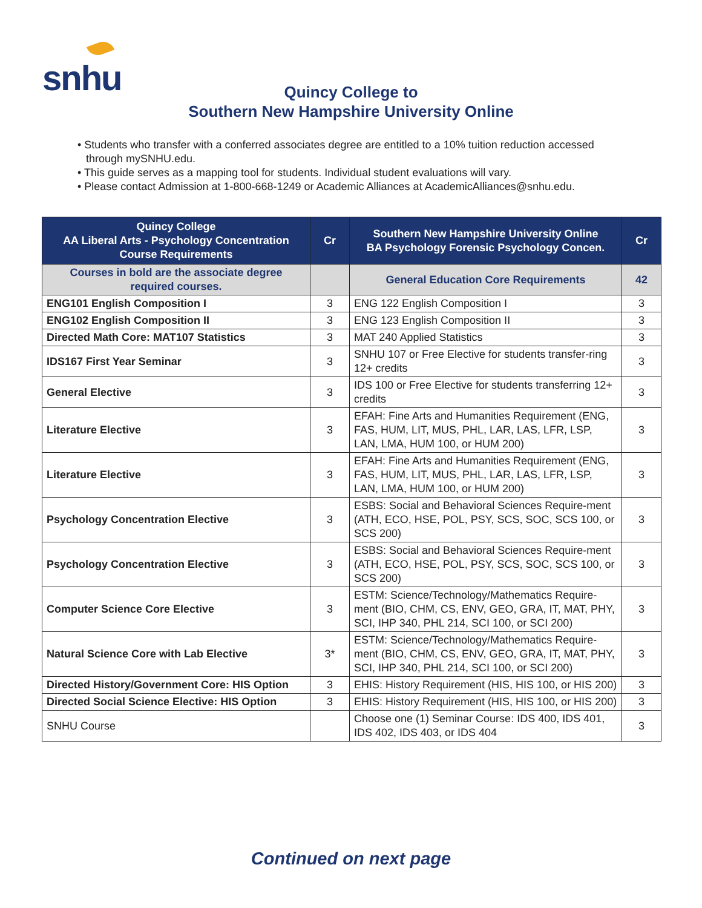snhu
Quincy College to
Southern New Hampshire University Online
• Students who transfer with a conferred associates degree are entitled to a 10% tuition reduction accessed through mySNHU.edu.
• This guide serves as a mapping tool for students. Individual student evaluations will vary.
• Please contact Admission at 1-800-668-1249 or Academic Alliances at AcademicAlliances@snhu.edu.
| Quincy College AA Liberal Arts - Psychology Concentration Course Requirements | Cr | Southern New Hampshire University Online BA Psychology Forensic Psychology Concen. | Cr |
| --- | --- | --- | --- |
| Courses in bold are the associate degree required courses. | | General Education Core Requirements | 42 |
| ENG101 English Composition I | 3 | ENG 122 English Composition I | 3 |
| ENG102 English Composition II | 3 | ENG 123 English Composition II | 3 |
| Directed Math Core: MAT107 Statistics | 3 | MAT 240 Applied Statistics | 3 |
| IDS167 First Year Seminar | 3 | SNHU 107 or Free Elective for students transfer-ring 12+ credits | 3 |
| General Elective | 3 | IDS 100 or Free Elective for students transferring 12+ credits | 3 |
| Literature Elective | 3 | EFAH: Fine Arts and Humanities Requirement (ENG, FAS, HUM, LIT, MUS, PHL, LAR, LAS, LFR, LSP, LAN, LMA, HUM 100, or HUM 200) | 3 |
| Literature Elective | 3 | EFAH: Fine Arts and Humanities Requirement (ENG, FAS, HUM, LIT, MUS, PHL, LAR, LAS, LFR, LSP, LAN, LMA, HUM 100, or HUM 200) | 3 |
| Psychology Concentration Elective | 3 | ESBS: Social and Behavioral Sciences Require-ment (ATH, ECO, HSE, POL, PSY, SCS, SOC, SCS 100, or SCS 200) | 3 |
| Psychology Concentration Elective | 3 | ESBS: Social and Behavioral Sciences Require-ment (ATH, ECO, HSE, POL, PSY, SCS, SOC, SCS 100, or SCS 200) | 3 |
| Computer Science Core Elective | 3 | ESTM: Science/Technology/Mathematics Require-ment (BIO, CHM, CS, ENV, GEO, GRA, IT, MAT, PHY, SCI, IHP 340, PHL 214, SCI 100, or SCI 200) | 3 |
| Natural Science Core with Lab Elective | 3* | ESTM: Science/Technology/Mathematics Require-ment (BIO, CHM, CS, ENV, GEO, GRA, IT, MAT, PHY, SCI, IHP 340, PHL 214, SCI 100, or SCI 200) | 3 |
| Directed History/Government Core: HIS Option | 3 | EHIS: History Requirement (HIS, HIS 100, or HIS 200) | 3 |
| Directed Social Science Elective: HIS Option | 3 | EHIS: History Requirement (HIS, HIS 100, or HIS 200) | 3 |
| SNHU Course | | Choose one (1) Seminar Course: IDS 400, IDS 401, IDS 402, IDS 403, or IDS 404 | 3 |
Continued on next page